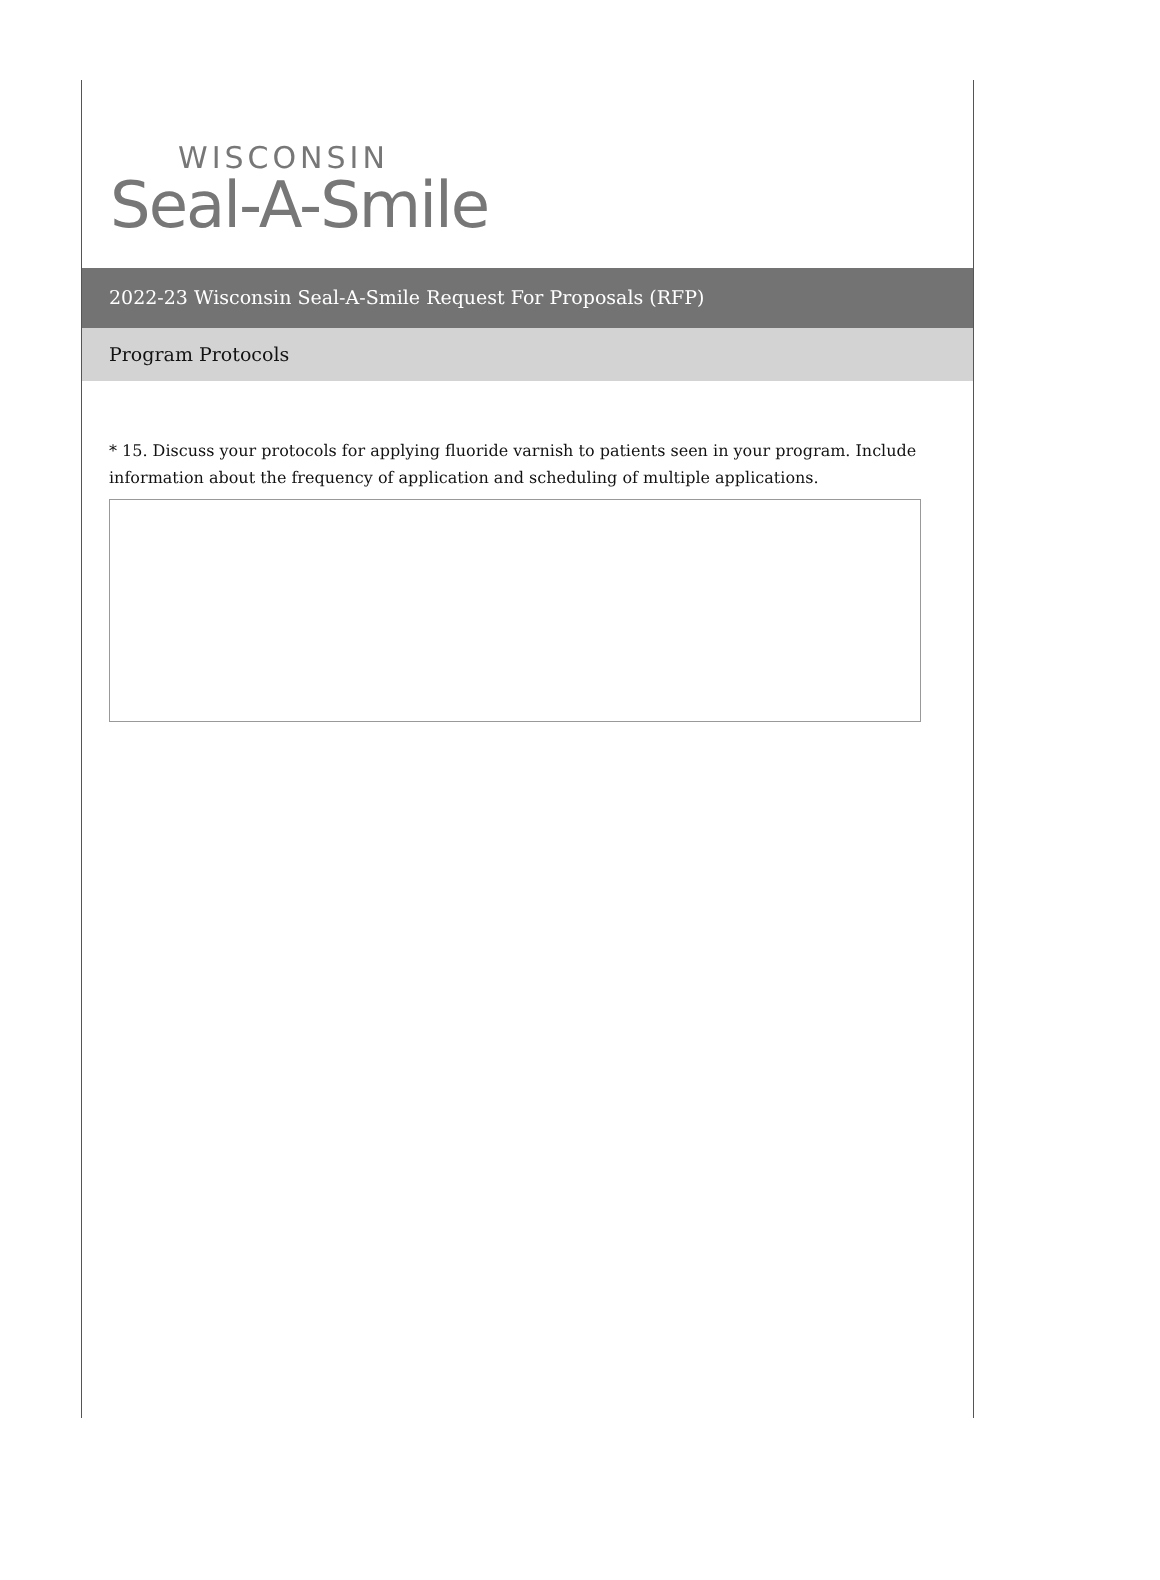WISCONSIN
Seal-A-Smile
2022-23 Wisconsin Seal-A-Smile Request For Proposals (RFP)
Program Protocols
* 15. Discuss your protocols for applying fluoride varnish to patients seen in your program. Include information about the frequency of application and scheduling of multiple applications.